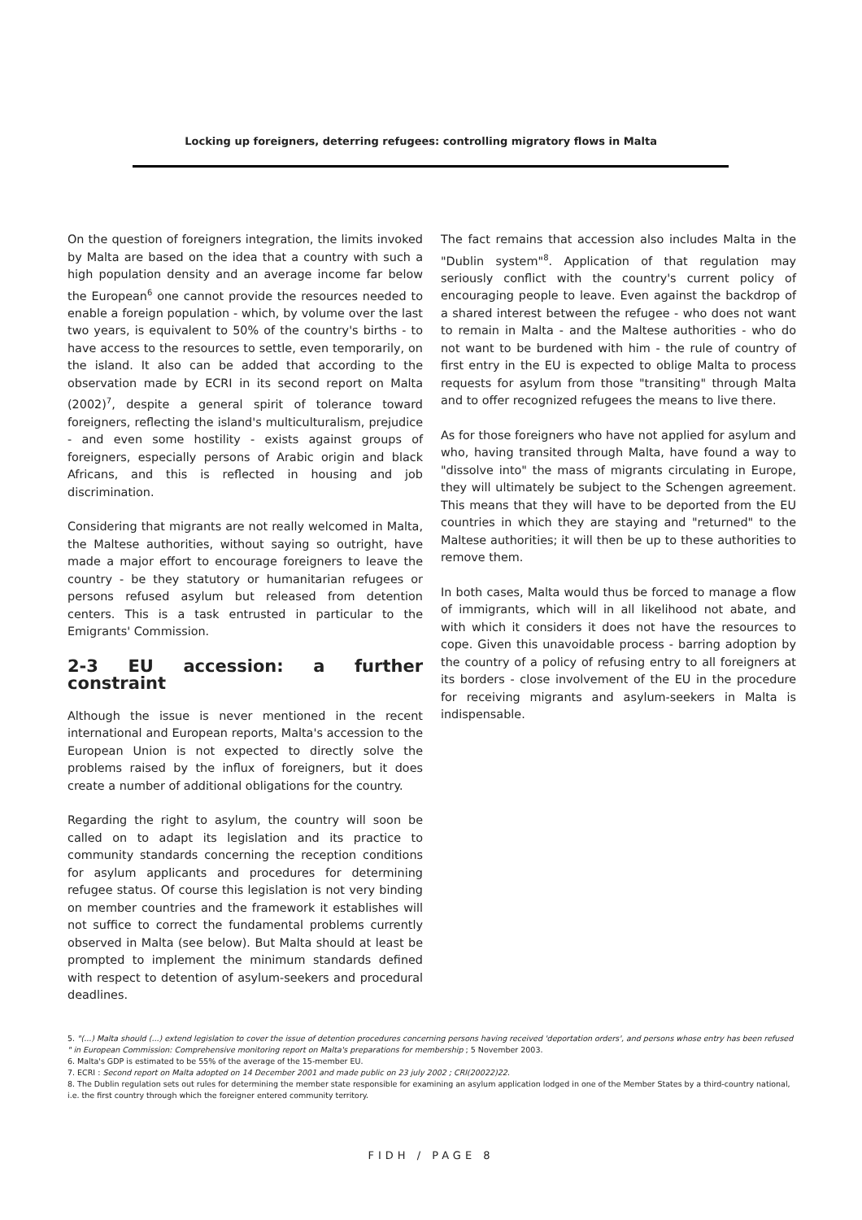Locking up foreigners, deterring refugees: controlling migratory flows in Malta
On the question of foreigners integration, the limits invoked by Malta are based on the idea that a country with such a high population density and an average income far below the European<sup>6</sup> one cannot provide the resources needed to enable a foreign population - which, by volume over the last two years, is equivalent to 50% of the country's births - to have access to the resources to settle, even temporarily, on the island. It also can be added that according to the observation made by ECRI in its second report on Malta (2002)<sup>7</sup>, despite a general spirit of tolerance toward foreigners, reflecting the island's multiculturalism, prejudice - and even some hostility - exists against groups of foreigners, especially persons of Arabic origin and black Africans, and this is reflected in housing and job discrimination.
Considering that migrants are not really welcomed in Malta, the Maltese authorities, without saying so outright, have made a major effort to encourage foreigners to leave the country - be they statutory or humanitarian refugees or persons refused asylum but released from detention centers. This is a task entrusted in particular to the Emigrants' Commission.
2-3 EU accession: a further constraint
Although the issue is never mentioned in the recent international and European reports, Malta's accession to the European Union is not expected to directly solve the problems raised by the influx of foreigners, but it does create a number of additional obligations for the country.
Regarding the right to asylum, the country will soon be called on to adapt its legislation and its practice to community standards concerning the reception conditions for asylum applicants and procedures for determining refugee status. Of course this legislation is not very binding on member countries and the framework it establishes will not suffice to correct the fundamental problems currently observed in Malta (see below). But Malta should at least be prompted to implement the minimum standards defined with respect to detention of asylum-seekers and procedural deadlines.
The fact remains that accession also includes Malta in the "Dublin system"<sup>8</sup>. Application of that regulation may seriously conflict with the country's current policy of encouraging people to leave. Even against the backdrop of a shared interest between the refugee - who does not want to remain in Malta - and the Maltese authorities - who do not want to be burdened with him - the rule of country of first entry in the EU is expected to oblige Malta to process requests for asylum from those "transiting" through Malta and to offer recognized refugees the means to live there.
As for those foreigners who have not applied for asylum and who, having transited through Malta, have found a way to "dissolve into" the mass of migrants circulating in Europe, they will ultimately be subject to the Schengen agreement. This means that they will have to be deported from the EU countries in which they are staying and "returned" to the Maltese authorities; it will then be up to these authorities to remove them.
In both cases, Malta would thus be forced to manage a flow of immigrants, which will in all likelihood not abate, and with which it considers it does not have the resources to cope. Given this unavoidable process - barring adoption by the country of a policy of refusing entry to all foreigners at its borders - close involvement of the EU in the procedure for receiving migrants and asylum-seekers in Malta is indispensable.
5. "(...) Malta should (...) extend legislation to cover the issue of detention procedures concerning persons having received 'deportation orders', and persons whose entry has been refused " in European Commission: Comprehensive monitoring report on Malta's preparations for membership ; 5 November 2003.
6. Malta's GDP is estimated to be 55% of the average of the 15-member EU.
7. ECRI : Second report on Malta adopted on 14 December 2001 and made public on 23 july 2002 ; CRI(20022)22.
8. The Dublin regulation sets out rules for determining the member state responsible for examining an asylum application lodged in one of the Member States by a third-country national, i.e. the first country through which the foreigner entered community territory.
FIDH / PAGE 8